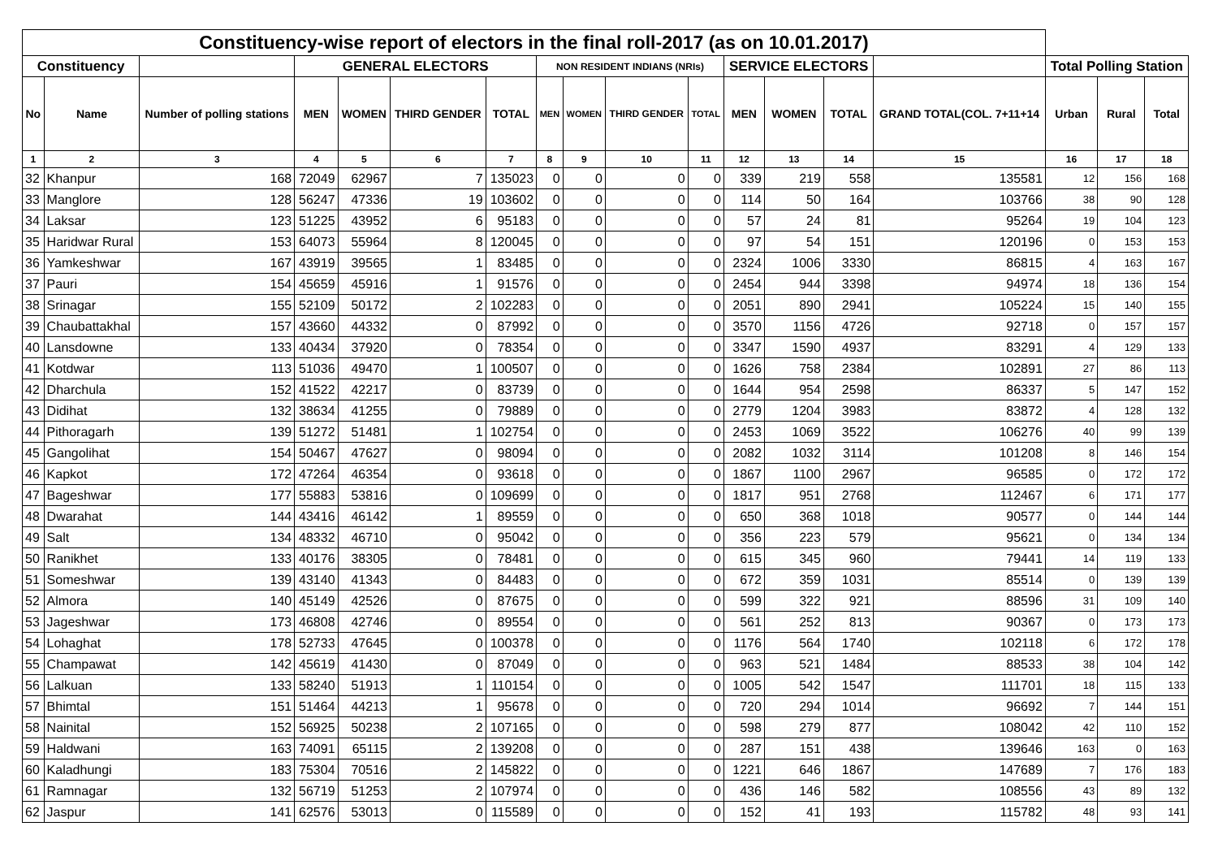| Constituency-wise report of electors in the final roll-2017 (as on 10.01.2017) | | | | | | | | | | | | | | | | | |
| --- | --- | --- | --- | --- | --- | --- | --- | --- | --- | --- | --- | --- | --- | --- | --- | --- | --- |
| Constituency | | | GENERAL ELECTORS | | | | NON RESIDENT INDIANS (NRIs) | | | | SERVICE ELECTORS | | | | Total Polling Station | | |
| No | Name | Number of polling stations | MEN | WOMEN | THIRD GENDER | TOTAL | MEN | WOMEN | THIRD GENDER | TOTAL | MEN | WOMEN | TOTAL | GRAND TOTAL(COL. 7+11+14 | Urban | Rural | Total |
| 1 | 2 | 3 | 4 | 5 | 6 | 7 | 8 | 9 | 10 | 11 | 12 | 13 | 14 | 15 | 16 | 17 | 18 |
| 32 | Khanpur | 168 | 72049 | 62967 | 7 | 135023 | 0 | 0 | 0 | 0 | 339 | 219 | 558 | 135581 | 12 | 156 | 168 |
| 33 | Manglore | 128 | 56247 | 47336 | 19 | 103602 | 0 | 0 | 0 | 0 | 114 | 50 | 164 | 103766 | 38 | 90 | 128 |
| 34 | Laksar | 123 | 51225 | 43952 | 6 | 95183 | 0 | 0 | 0 | 0 | 57 | 24 | 81 | 95264 | 19 | 104 | 123 |
| 35 | Haridwar Rural | 153 | 64073 | 55964 | 8 | 120045 | 0 | 0 | 0 | 0 | 97 | 54 | 151 | 120196 | 0 | 153 | 153 |
| 36 | Yamkeshwar | 167 | 43919 | 39565 | 1 | 83485 | 0 | 0 | 0 | 0 | 2324 | 1006 | 3330 | 86815 | 4 | 163 | 167 |
| 37 | Pauri | 154 | 45659 | 45916 | 1 | 91576 | 0 | 0 | 0 | 0 | 2454 | 944 | 3398 | 94974 | 18 | 136 | 154 |
| 38 | Srinagar | 155 | 52109 | 50172 | 2 | 102283 | 0 | 0 | 0 | 0 | 2051 | 890 | 2941 | 105224 | 15 | 140 | 155 |
| 39 | Chaubattakhal | 157 | 43660 | 44332 | 0 | 87992 | 0 | 0 | 0 | 0 | 3570 | 1156 | 4726 | 92718 | 0 | 157 | 157 |
| 40 | Lansdowne | 133 | 40434 | 37920 | 0 | 78354 | 0 | 0 | 0 | 0 | 3347 | 1590 | 4937 | 83291 | 4 | 129 | 133 |
| 41 | Kotdwar | 113 | 51036 | 49470 | 1 | 100507 | 0 | 0 | 0 | 0 | 1626 | 758 | 2384 | 102891 | 27 | 86 | 113 |
| 42 | Dharchula | 152 | 41522 | 42217 | 0 | 83739 | 0 | 0 | 0 | 0 | 1644 | 954 | 2598 | 86337 | 5 | 147 | 152 |
| 43 | Didihat | 132 | 38634 | 41255 | 0 | 79889 | 0 | 0 | 0 | 0 | 2779 | 1204 | 3983 | 83872 | 4 | 128 | 132 |
| 44 | Pithoragarh | 139 | 51272 | 51481 | 1 | 102754 | 0 | 0 | 0 | 0 | 2453 | 1069 | 3522 | 106276 | 40 | 99 | 139 |
| 45 | Gangolihat | 154 | 50467 | 47627 | 0 | 98094 | 0 | 0 | 0 | 0 | 2082 | 1032 | 3114 | 101208 | 8 | 146 | 154 |
| 46 | Kapkot | 172 | 47264 | 46354 | 0 | 93618 | 0 | 0 | 0 | 0 | 1867 | 1100 | 2967 | 96585 | 0 | 172 | 172 |
| 47 | Bageshwar | 177 | 55883 | 53816 | 0 | 109699 | 0 | 0 | 0 | 0 | 1817 | 951 | 2768 | 112467 | 6 | 171 | 177 |
| 48 | Dwarahat | 144 | 43416 | 46142 | 1 | 89559 | 0 | 0 | 0 | 0 | 650 | 368 | 1018 | 90577 | 0 | 144 | 144 |
| 49 | Salt | 134 | 48332 | 46710 | 0 | 95042 | 0 | 0 | 0 | 0 | 356 | 223 | 579 | 95621 | 0 | 134 | 134 |
| 50 | Ranikhet | 133 | 40176 | 38305 | 0 | 78481 | 0 | 0 | 0 | 0 | 615 | 345 | 960 | 79441 | 14 | 119 | 133 |
| 51 | Someshwar | 139 | 43140 | 41343 | 0 | 84483 | 0 | 0 | 0 | 0 | 672 | 359 | 1031 | 85514 | 0 | 139 | 139 |
| 52 | Almora | 140 | 45149 | 42526 | 0 | 87675 | 0 | 0 | 0 | 0 | 599 | 322 | 921 | 88596 | 31 | 109 | 140 |
| 53 | Jageshwar | 173 | 46808 | 42746 | 0 | 89554 | 0 | 0 | 0 | 0 | 561 | 252 | 813 | 90367 | 0 | 173 | 173 |
| 54 | Lohaghat | 178 | 52733 | 47645 | 0 | 100378 | 0 | 0 | 0 | 0 | 1176 | 564 | 1740 | 102118 | 6 | 172 | 178 |
| 55 | Champawat | 142 | 45619 | 41430 | 0 | 87049 | 0 | 0 | 0 | 0 | 963 | 521 | 1484 | 88533 | 38 | 104 | 142 |
| 56 | Lalkuan | 133 | 58240 | 51913 | 1 | 110154 | 0 | 0 | 0 | 0 | 1005 | 542 | 1547 | 111701 | 18 | 115 | 133 |
| 57 | Bhimtal | 151 | 51464 | 44213 | 1 | 95678 | 0 | 0 | 0 | 0 | 720 | 294 | 1014 | 96692 | 7 | 144 | 151 |
| 58 | Nainital | 152 | 56925 | 50238 | 2 | 107165 | 0 | 0 | 0 | 0 | 598 | 279 | 877 | 108042 | 42 | 110 | 152 |
| 59 | Haldwani | 163 | 74091 | 65115 | 2 | 139208 | 0 | 0 | 0 | 0 | 287 | 151 | 438 | 139646 | 163 | 0 | 163 |
| 60 | Kaladhungi | 183 | 75304 | 70516 | 2 | 145822 | 0 | 0 | 0 | 0 | 1221 | 646 | 1867 | 147689 | 7 | 176 | 183 |
| 61 | Ramnagar | 132 | 56719 | 51253 | 2 | 107974 | 0 | 0 | 0 | 0 | 436 | 146 | 582 | 108556 | 43 | 89 | 132 |
| 62 | Jaspur | 141 | 62576 | 53013 | 0 | 115589 | 0 | 0 | 0 | 0 | 152 | 41 | 193 | 115782 | 48 | 93 | 141 |